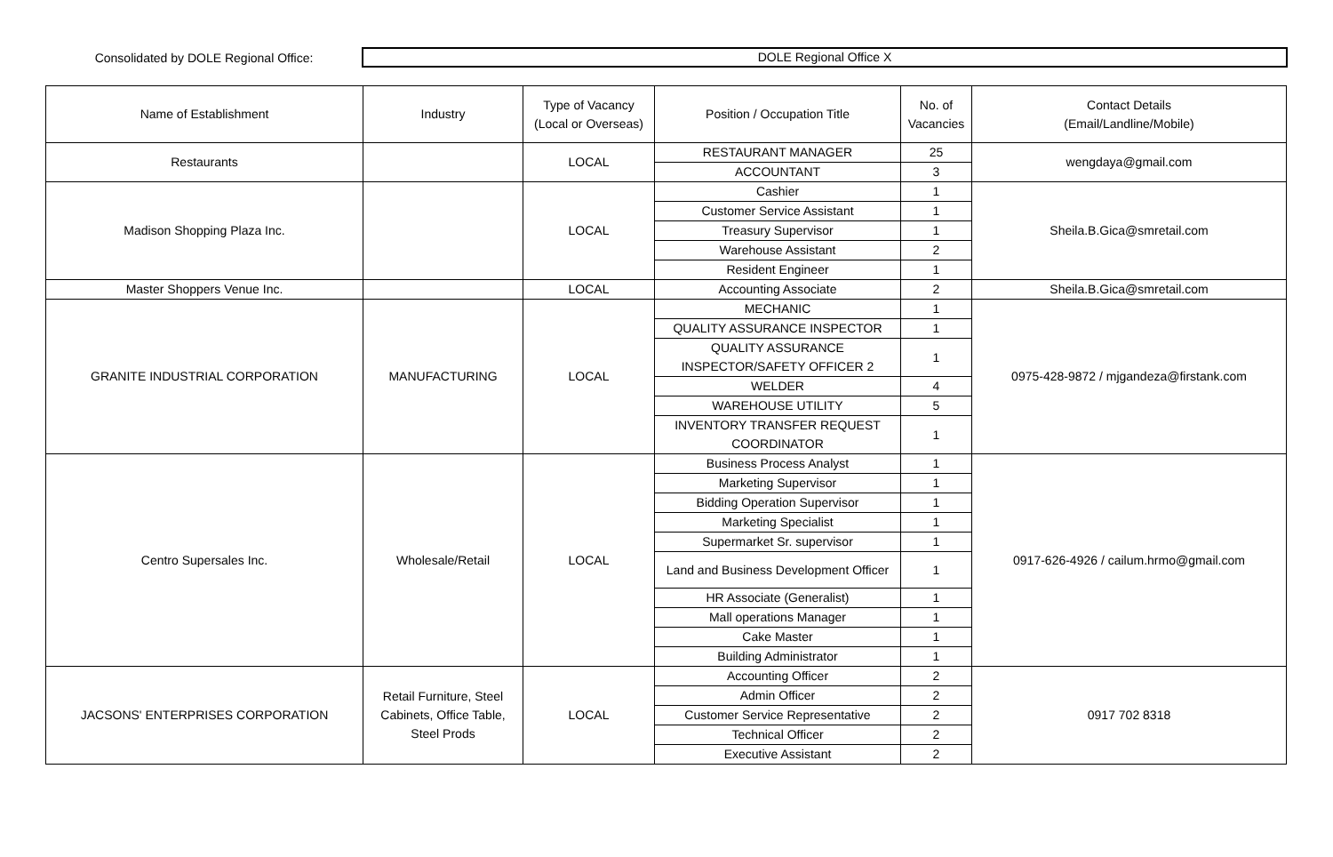Consolidated by DOLE Regional Office:
DOLE Regional Office X
| Name of Establishment | Industry | Type of Vacancy (Local or Overseas) | Position / Occupation Title | No. of Vacancies | Contact Details (Email/Landline/Mobile) |
| --- | --- | --- | --- | --- | --- |
| Restaurants | | LOCAL | RESTAURANT MANAGER | 25 | wengdaya@gmail.com |
| | | | ACCOUNTANT | 3 | |
| Madison Shopping Plaza Inc. | | LOCAL | Cashier | 1 | Sheila.B.Gica@smretail.com |
| | | | Customer Service Assistant | 1 | |
| | | | Treasury Supervisor | 1 | |
| | | | Warehouse Assistant | 2 | |
| | | | Resident Engineer | 1 | |
| Master Shoppers Venue Inc. | | LOCAL | Accounting Associate | 2 | Sheila.B.Gica@smretail.com |
| GRANITE INDUSTRIAL CORPORATION | MANUFACTURING | LOCAL | MECHANIC | 1 | 0975-428-9872 / mjgandeza@firstank.com |
| | | | QUALITY ASSURANCE INSPECTOR | 1 | |
| | | | QUALITY ASSURANCE INSPECTOR/SAFETY OFFICER 2 | 1 | |
| | | | WELDER | 4 | |
| | | | WAREHOUSE UTILITY | 5 | |
| | | | INVENTORY TRANSFER REQUEST COORDINATOR | 1 | |
| Centro Supersales Inc. | Wholesale/Retail | LOCAL | Business Process Analyst | 1 | 0917-626-4926 / cailum.hrmo@gmail.com |
| | | | Marketing Supervisor | 1 | |
| | | | Bidding Operation Supervisor | 1 | |
| | | | Marketing Specialist | 1 | |
| | | | Supermarket Sr. supervisor | 1 | |
| | | | Land and Business Development Officer | 1 | |
| | | | HR Associate (Generalist) | 1 | |
| | | | Mall operations Manager | 1 | |
| | | | Cake Master | 1 | |
| | | | Building Administrator | 1 | |
| JACSONS' ENTERPRISES CORPORATION | Retail Furniture, Steel Cabinets, Office Table, Steel Prods | LOCAL | Accounting Officer | 2 | 0917 702 8318 |
| | | | Admin Officer | 2 | |
| | | | Customer Service Representative | 2 | |
| | | | Technical Officer | 2 | |
| | | | Executive Assistant | 2 | |